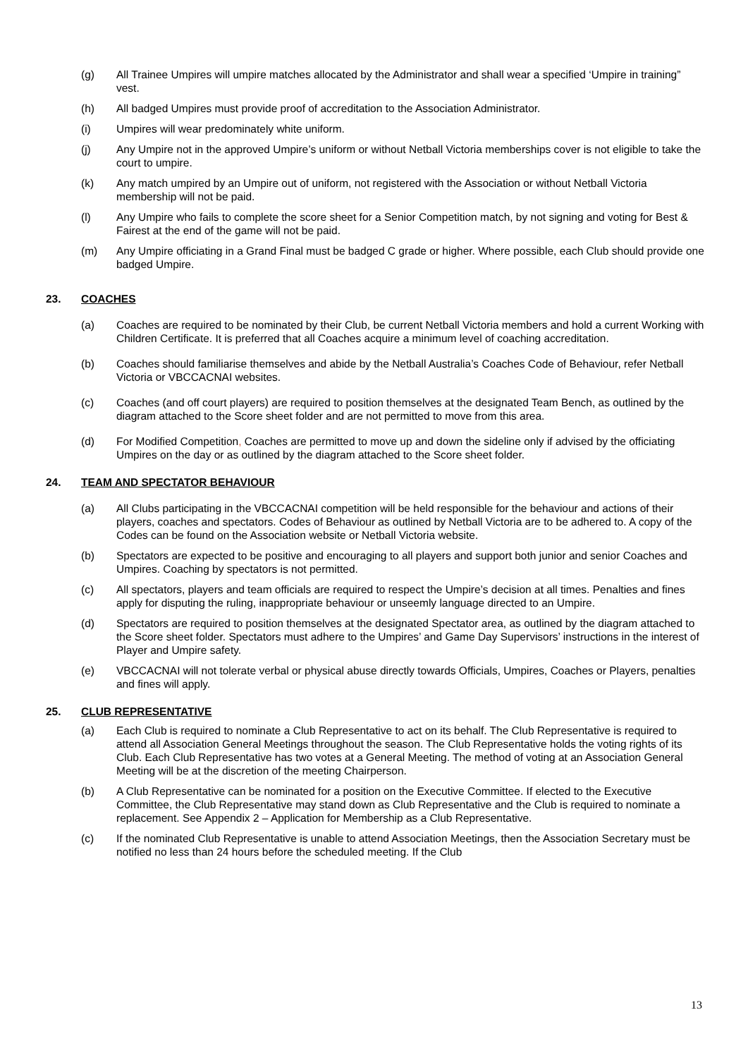(g) All Trainee Umpires will umpire matches allocated by the Administrator and shall wear a specified ‘Umpire in training” vest.
(h) All badged Umpires must provide proof of accreditation to the Association Administrator.
(i) Umpires will wear predominately white uniform.
(j) Any Umpire not in the approved Umpire’s uniform or without Netball Victoria memberships cover is not eligible to take the court to umpire.
(k) Any match umpired by an Umpire out of uniform, not registered with the Association or without Netball Victoria membership will not be paid.
(l) Any Umpire who fails to complete the score sheet for a Senior Competition match, by not signing and voting for Best & Fairest at the end of the game will not be paid.
(m) Any Umpire officiating in a Grand Final must be badged C grade or higher. Where possible, each Club should provide one badged Umpire.
23. COACHES
(a) Coaches are required to be nominated by their Club, be current Netball Victoria members and hold a current Working with Children Certificate. It is preferred that all Coaches acquire a minimum level of coaching accreditation.
(b) Coaches should familiarise themselves and abide by the Netball Australia’s Coaches Code of Behaviour, refer Netball Victoria or VBCCACNAI websites.
(c) Coaches (and off court players) are required to position themselves at the designated Team Bench, as outlined by the diagram attached to the Score sheet folder and are not permitted to move from this area.
(d) For Modified Competition, Coaches are permitted to move up and down the sideline only if advised by the officiating Umpires on the day or as outlined by the diagram attached to the Score sheet folder.
24. TEAM AND SPECTATOR BEHAVIOUR
(a) All Clubs participating in the VBCCACNAI competition will be held responsible for the behaviour and actions of their players, coaches and spectators. Codes of Behaviour as outlined by Netball Victoria are to be adhered to. A copy of the Codes can be found on the Association website or Netball Victoria website.
(b) Spectators are expected to be positive and encouraging to all players and support both junior and senior Coaches and Umpires. Coaching by spectators is not permitted.
(c) All spectators, players and team officials are required to respect the Umpire’s decision at all times. Penalties and fines apply for disputing the ruling, inappropriate behaviour or unseemly language directed to an Umpire.
(d) Spectators are required to position themselves at the designated Spectator area, as outlined by the diagram attached to the Score sheet folder. Spectators must adhere to the Umpires’ and Game Day Supervisors’ instructions in the interest of Player and Umpire safety.
(e) VBCCACNAI will not tolerate verbal or physical abuse directly towards Officials, Umpires, Coaches or Players, penalties and fines will apply.
25. CLUB REPRESENTATIVE
(a) Each Club is required to nominate a Club Representative to act on its behalf. The Club Representative is required to attend all Association General Meetings throughout the season. The Club Representative holds the voting rights of its Club. Each Club Representative has two votes at a General Meeting. The method of voting at an Association General Meeting will be at the discretion of the meeting Chairperson.
(b) A Club Representative can be nominated for a position on the Executive Committee. If elected to the Executive Committee, the Club Representative may stand down as Club Representative and the Club is required to nominate a replacement. See Appendix 2 – Application for Membership as a Club Representative.
(c) If the nominated Club Representative is unable to attend Association Meetings, then the Association Secretary must be notified no less than 24 hours before the scheduled meeting. If the Club
13